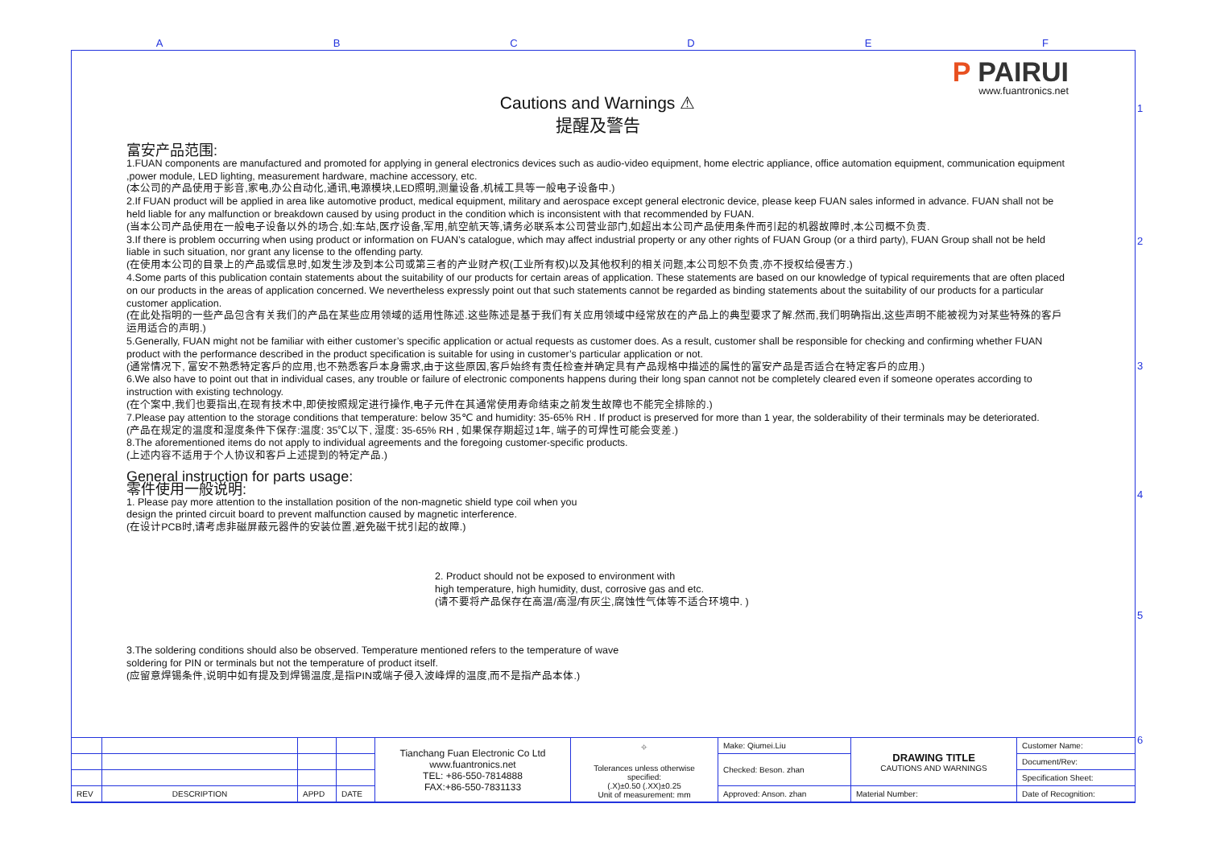A B C D E F
1
2
3
4
5
6
P PAIRUI
www.fuantronics.net
Cautions and Warnings ⚠
提醒及警告
富安产品范围:
1.FUAN components are manufactured and promoted for applying in general electronics devices such as audio-video equipment, home electric appliance, office automation equipment, communication equipment ,power module, LED lighting, measurement hardware, machine accessory, etc.
(本公司的产品使用于影音,家电,办公自动化,通讯,电源模块,LED照明,测量设备,机械工具等一般电子设备中.)
2.If FUAN product will be applied in area like automotive product, medical equipment, military and aerospace except general electronic device, please keep FUAN sales informed in advance. FUAN shall not be held liable for any malfunction or breakdown caused by using product in the condition which is inconsistent with that recommended by FUAN.
(当本公司产品使用在一般电子设备以外的场合,如:车站,医疗设备,军用,航空航天等,请务必联系本公司营业部门,如超出本公司产品使用条件而引起的机器故障时,本公司概不负责.
3.If there is problem occurring when using product or information on FUAN’s catalogue, which may affect industrial property or any other rights of FUAN Group (or a third party), FUAN Group shall not be held liable in such situation, nor grant any license to the offending party.
(在使用本公司的目录上的产品或信息时,如发生涉及到本公司或第三者的产业财产权(工业所有权)以及其他权利的相关问题,本公司恕不负责,亦不授权给侵害方.)
4.Some parts of this publication contain statements about the suitability of our products for certain areas of application. These statements are based on our knowledge of typical requirements that are often placed on our products in the areas of application concerned. We nevertheless expressly point out that such statements cannot be regarded as binding statements about the suitability of our products for a particular customer application.
(在此处指明的一些产品包含有关我们的产品在某些应用领域的适用性陈述.这些陈述是基于我们有关应用领域中经常放在的产品上的典型要求了解.然而,我们明确指出,这些声明不能被视为对某些特殊的客戶运用适合的声明.)
5.Generally, FUAN might not be familiar with either customer’s specific application or actual requests as customer does. As a result, customer shall be responsible for checking and confirming whether FUAN product with the performance described in the product specification is suitable for using in customer’s particular application or not.
(通常情况下, 富安不熟悉特定客戶的应用,也不熟悉客戶本身需求,由于这些原因,客戶始终有责任检查并确定具有产品规格中描述的属性的富安产品是否适合在特定客戶的应用.)
6.We also have to point out that in individual cases, any trouble or failure of electronic components happens during their long span cannot not be completely cleared even if someone operates according to instruction with existing technology.
(在个案中,我们也要指出,在现有技术中,即使按照规定进行操作,电子元件在其通常使用寿命结束之前发生故障也不能完全排除的.)
7.Please pay attention to the storage conditions that temperature: below 35℃ and humidity: 35-65% RH . If product is preserved for more than 1 year, the solderability of their terminals may be deteriorated.
(产品在规定的温度和湿度条件下保存:温度: 35℃以下, 湿度: 35-65% RH , 如果保存期超过1年, 端子的可焊性可能会变差.)
8.The aforementioned items do not apply to individual agreements and the foregoing customer-specific products.
(上述内容不适用于个人协议和客戶上述提到的特定产品.)
General instruction for parts usage:
零件使用一般说明:
1. Please pay more attention to the installation position of the non-magnetic shield type coil when you design the printed circuit board to prevent malfunction caused by magnetic interference.
(在设计PCB时,请考虑非磁屏蔽元器件的安装位置,避免磁干扰引起的故障.)
2. Product should not be exposed to environment with
high temperature, high humidity, dust, corrosive gas and etc.
(请不要将产品保存在高温/高湿/有灰尘,腐蚀性气体等不适合环境中. )
3.The soldering conditions should also be observed. Temperature mentioned refers to the temperature of wave soldering for PIN or terminals but not the temperature of product itself.
(应留意焊锡条件,说明中如有提及到焊锡温度,是指PIN或端子侵入波峰焊的温度,而不是指产品本体.)
| | | | | Tianchang Fuan Electronic Co Ltd www.fuantronics.net TEL: +86-550-7814888 FAX:+86-550-7831133 | ⌖ Tolerances unless otherwise specified: (.X)±0.50 (.XX)±0.25 Unit of measurement: mm | Make: Qiumei.Liu | DRAWING TITLE CAUTIONS AND WARNINGS | Customer Name: |
| | | | | | | Checked: Beson. zhan | | Document/Rev: |
| | | | | | | | | Specification Sheet: |
| REV | DESCRIPTION | APPD | DATE | | | Approved: Anson. zhan | Material Number: | Date of Recognition: |